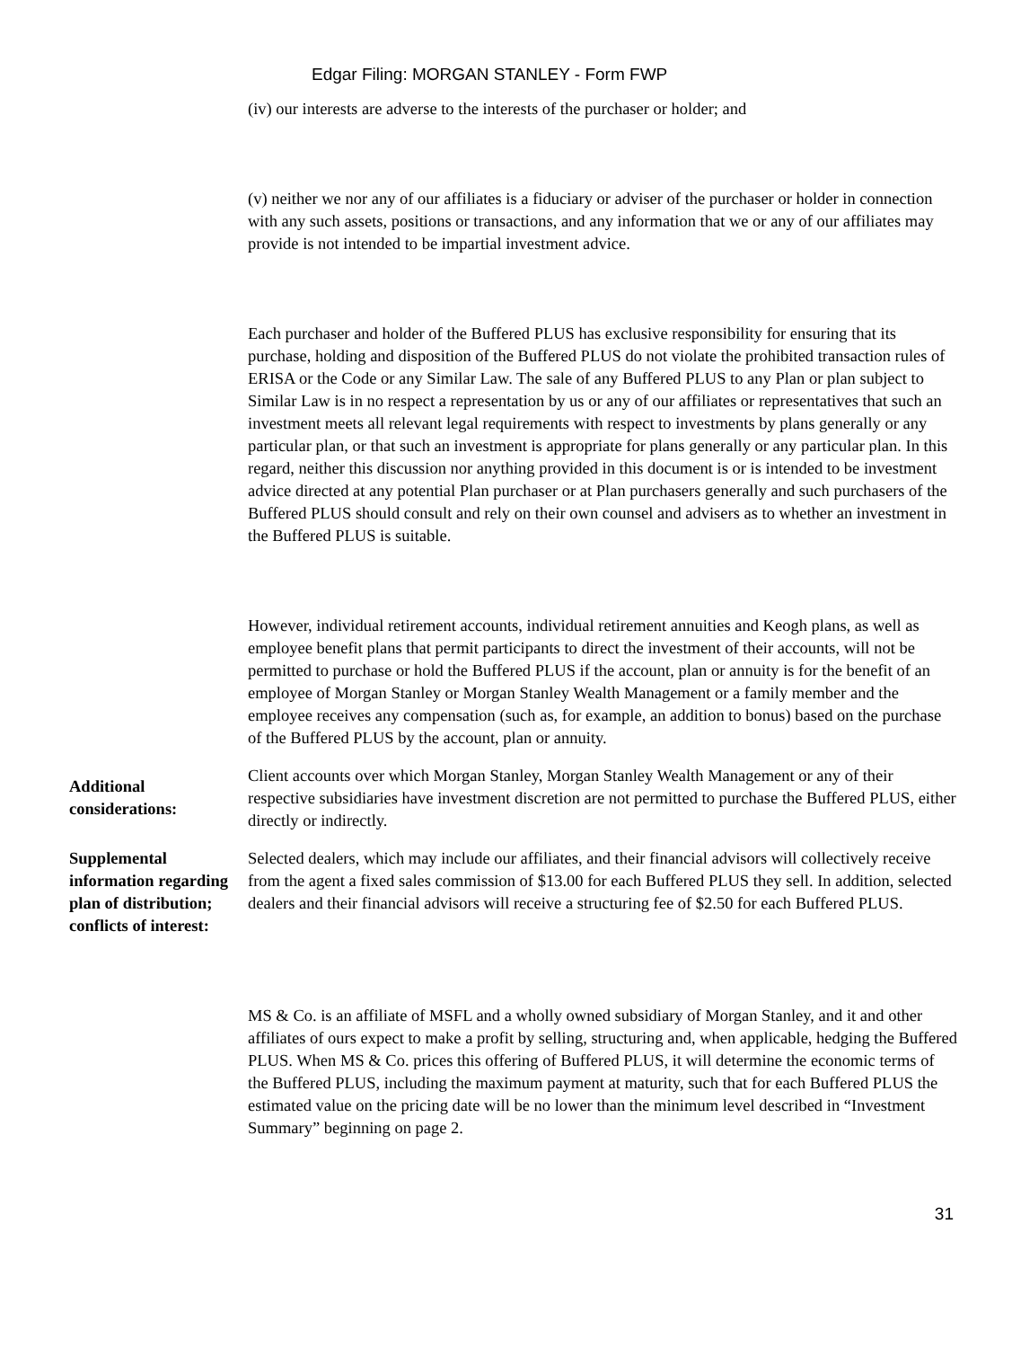Edgar Filing: MORGAN STANLEY - Form FWP
(iv) our interests are adverse to the interests of the purchaser or holder; and
(v) neither we nor any of our affiliates is a fiduciary or adviser of the purchaser or holder in connection with any such assets, positions or transactions, and any information that we or any of our affiliates may provide is not intended to be impartial investment advice.
Each purchaser and holder of the Buffered PLUS has exclusive responsibility for ensuring that its purchase, holding and disposition of the Buffered PLUS do not violate the prohibited transaction rules of ERISA or the Code or any Similar Law. The sale of any Buffered PLUS to any Plan or plan subject to Similar Law is in no respect a representation by us or any of our affiliates or representatives that such an investment meets all relevant legal requirements with respect to investments by plans generally or any particular plan, or that such an investment is appropriate for plans generally or any particular plan. In this regard, neither this discussion nor anything provided in this document is or is intended to be investment advice directed at any potential Plan purchaser or at Plan purchasers generally and such purchasers of the Buffered PLUS should consult and rely on their own counsel and advisers as to whether an investment in the Buffered PLUS is suitable.
However, individual retirement accounts, individual retirement annuities and Keogh plans, as well as employee benefit plans that permit participants to direct the investment of their accounts, will not be permitted to purchase or hold the Buffered PLUS if the account, plan or annuity is for the benefit of an employee of Morgan Stanley or Morgan Stanley Wealth Management or a family member and the employee receives any compensation (such as, for example, an addition to bonus) based on the purchase of the Buffered PLUS by the account, plan or annuity.
Additional considerations:
Client accounts over which Morgan Stanley, Morgan Stanley Wealth Management or any of their respective subsidiaries have investment discretion are not permitted to purchase the Buffered PLUS, either directly or indirectly.
Supplemental information regarding plan of distribution; conflicts of interest:
Selected dealers, which may include our affiliates, and their financial advisors will collectively receive from the agent a fixed sales commission of $13.00 for each Buffered PLUS they sell. In addition, selected dealers and their financial advisors will receive a structuring fee of $2.50 for each Buffered PLUS.
MS & Co. is an affiliate of MSFL and a wholly owned subsidiary of Morgan Stanley, and it and other affiliates of ours expect to make a profit by selling, structuring and, when applicable, hedging the Buffered PLUS. When MS & Co. prices this offering of Buffered PLUS, it will determine the economic terms of the Buffered PLUS, including the maximum payment at maturity, such that for each Buffered PLUS the estimated value on the pricing date will be no lower than the minimum level described in “Investment Summary” beginning on page 2.
31